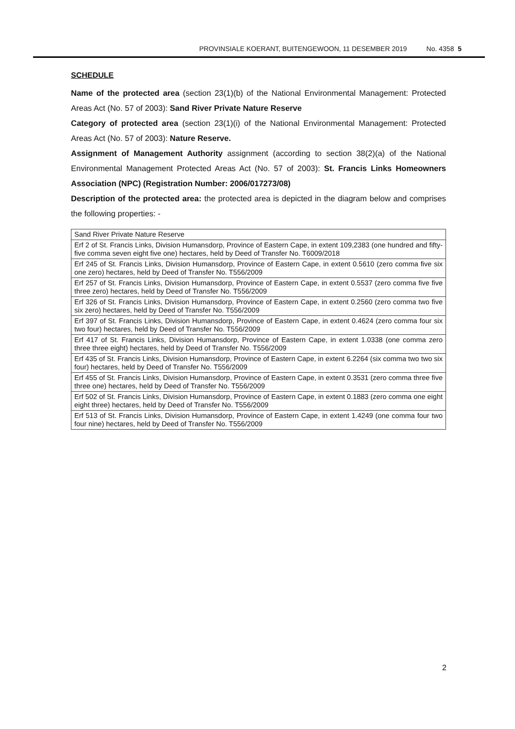PROVINSIALE KOERANT, BUITENGEWOON, 11 DESEMBER 2019 No. 4358 5
SCHEDULE
Name of the protected area (section 23(1)(b) of the National Environmental Management: Protected Areas Act (No. 57 of 2003): Sand River Private Nature Reserve
Category of protected area (section 23(1)(i) of the National Environmental Management: Protected Areas Act (No. 57 of 2003): Nature Reserve.
Assignment of Management Authority assignment (according to section 38(2)(a) of the National Environmental Management Protected Areas Act (No. 57 of 2003): St. Francis Links Homeowners Association (NPC) (Registration Number: 2006/017273/08)
Description of the protected area: the protected area is depicted in the diagram below and comprises the following properties: -
| Sand River Private Nature Reserve |
| Erf 2 of St. Francis Links, Division Humansdorp, Province of Eastern Cape, in extent 109,2383 (one hundred and fifty-five comma seven eight five one) hectares, held by Deed of Transfer No. T6009/2018 |
| Erf 245 of St. Francis Links, Division Humansdorp, Province of Eastern Cape, in extent 0.5610 (zero comma five six one zero) hectares, held by Deed of Transfer No. T556/2009 |
| Erf 257 of St. Francis Links, Division Humansdorp, Province of Eastern Cape, in extent 0.5537 (zero comma five five three zero) hectares, held by Deed of Transfer No. T556/2009 |
| Erf 326 of St. Francis Links, Division Humansdorp, Province of Eastern Cape, in extent 0.2560 (zero comma two five six zero) hectares, held by Deed of Transfer No. T556/2009 |
| Erf 397 of St. Francis Links, Division Humansdorp, Province of Eastern Cape, in extent 0.4624 (zero comma four six two four) hectares, held by Deed of Transfer No. T556/2009 |
| Erf 417 of St. Francis Links, Division Humansdorp, Province of Eastern Cape, in extent 1.0338 (one comma zero three three eight) hectares, held by Deed of Transfer No. T556/2009 |
| Erf 435 of St. Francis Links, Division Humansdorp, Province of Eastern Cape, in extent 6.2264 (six comma two two six four) hectares, held by Deed of Transfer No. T556/2009 |
| Erf 455 of St. Francis Links, Division Humansdorp, Province of Eastern Cape, in extent 0.3531 (zero comma three five three one) hectares, held by Deed of Transfer No. T556/2009 |
| Erf 502 of St. Francis Links, Division Humansdorp, Province of Eastern Cape, in extent 0.1883 (zero comma one eight eight three) hectares, held by Deed of Transfer No. T556/2009 |
| Erf 513 of St. Francis Links, Division Humansdorp, Province of Eastern Cape, in extent 1.4249 (one comma four two four nine) hectares, held by Deed of Transfer No. T556/2009 |
2